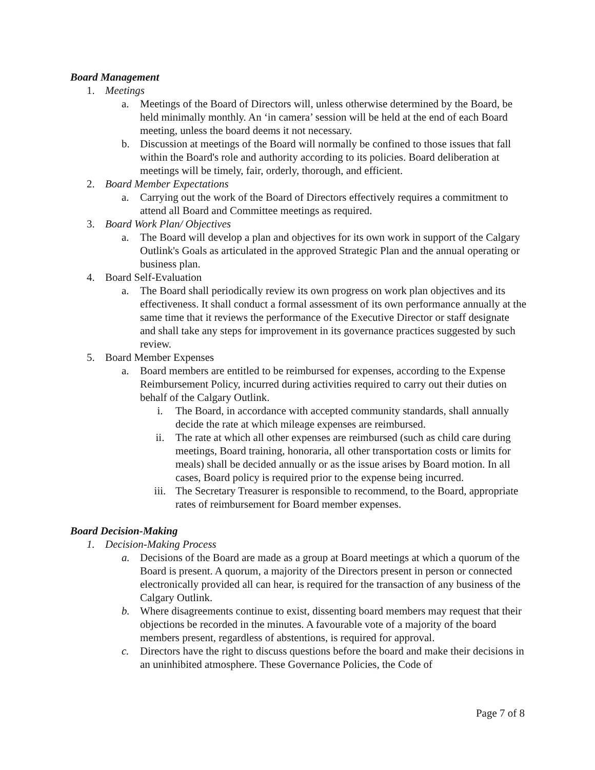Board Management
1. Meetings
a. Meetings of the Board of Directors will, unless otherwise determined by the Board, be held minimally monthly. An ‘in camera’ session will be held at the end of each Board meeting, unless the board deems it not necessary.
b. Discussion at meetings of the Board will normally be confined to those issues that fall within the Board's role and authority according to its policies. Board deliberation at meetings will be timely, fair, orderly, thorough, and efficient.
2. Board Member Expectations
a. Carrying out the work of the Board of Directors effectively requires a commitment to attend all Board and Committee meetings as required.
3. Board Work Plan/ Objectives
a. The Board will develop a plan and objectives for its own work in support of the Calgary Outlink's Goals as articulated in the approved Strategic Plan and the annual operating or business plan.
4. Board Self-Evaluation
a. The Board shall periodically review its own progress on work plan objectives and its effectiveness. It shall conduct a formal assessment of its own performance annually at the same time that it reviews the performance of the Executive Director or staff designate and shall take any steps for improvement in its governance practices suggested by such review.
5. Board Member Expenses
a. Board members are entitled to be reimbursed for expenses, according to the Expense Reimbursement Policy, incurred during activities required to carry out their duties on behalf of the Calgary Outlink.
i. The Board, in accordance with accepted community standards, shall annually decide the rate at which mileage expenses are reimbursed.
ii. The rate at which all other expenses are reimbursed (such as child care during meetings, Board training, honoraria, all other transportation costs or limits for meals) shall be decided annually or as the issue arises by Board motion. In all cases, Board policy is required prior to the expense being incurred.
iii. The Secretary Treasurer is responsible to recommend, to the Board, appropriate rates of reimbursement for Board member expenses.
Board Decision-Making
1. Decision-Making Process
a. Decisions of the Board are made as a group at Board meetings at which a quorum of the Board is present. A quorum, a majority of the Directors present in person or connected electronically provided all can hear, is required for the transaction of any business of the Calgary Outlink.
b. Where disagreements continue to exist, dissenting board members may request that their objections be recorded in the minutes. A favourable vote of a majority of the board members present, regardless of abstentions, is required for approval.
c. Directors have the right to discuss questions before the board and make their decisions in an uninhibited atmosphere. These Governance Policies, the Code of
Page 7 of 8